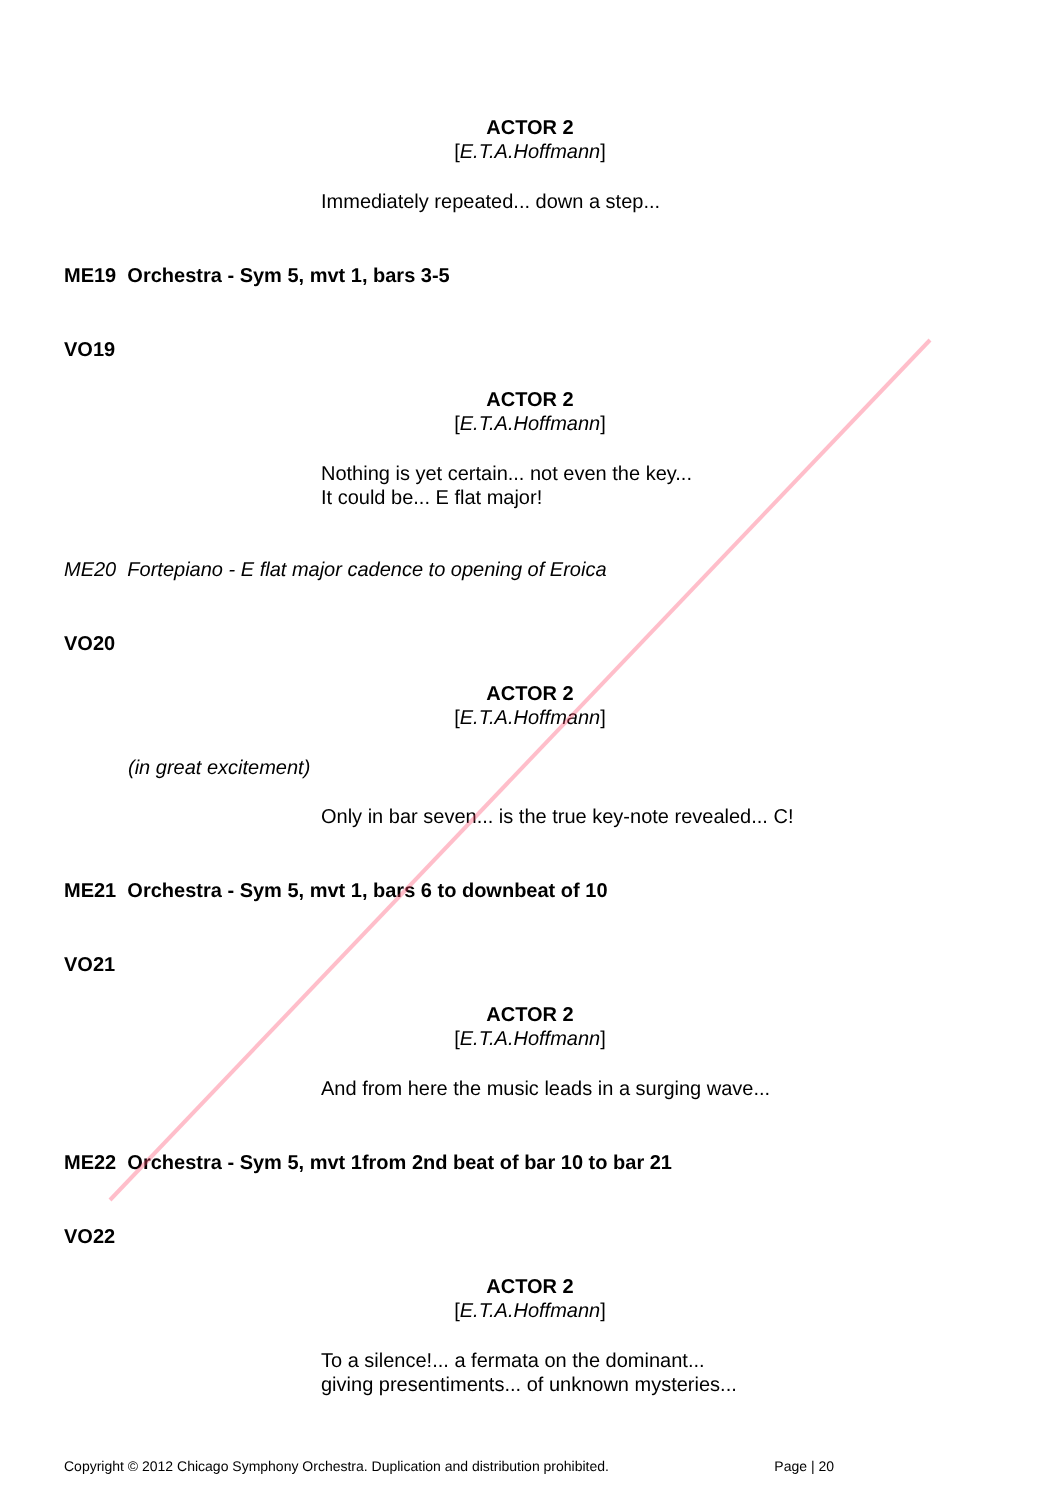ACTOR 2
[E.T.A.Hoffmann]
Immediately repeated... down a step...
ME19 Orchestra - Sym 5, mvt 1, bars 3-5
VO19
ACTOR 2
[E.T.A.Hoffmann]
Nothing is yet certain... not even the key...
It could be... E flat major!
ME20 Fortepiano - E flat major cadence to opening of Eroica
VO20
ACTOR 2
[E.T.A.Hoffmann]
(in great excitement)
Only in bar seven... is the true key-note revealed... C!
ME21 Orchestra - Sym 5, mvt 1, bars 6 to downbeat of 10
VO21
ACTOR 2
[E.T.A.Hoffmann]
And from here the music leads in a surging wave...
ME22 Orchestra - Sym 5, mvt 1from 2nd beat of bar 10 to bar 21
VO22
ACTOR 2
[E.T.A.Hoffmann]
To a silence!... a fermata on the dominant...
giving presentiments... of unknown mysteries...
Copyright © 2012 Chicago Symphony Orchestra. Duplication and distribution prohibited. Page | 20